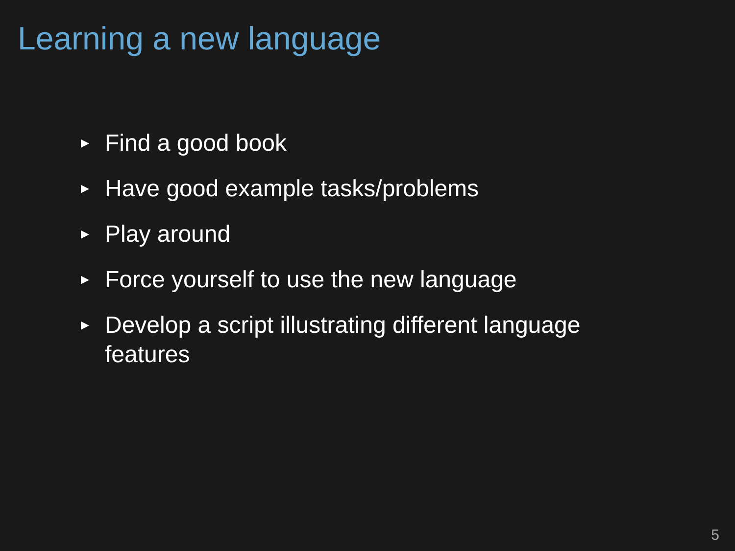Learning a new language
▶ Find a good book
▶ Have good example tasks/problems
▶ Play around
▶ Force yourself to use the new language
▶ Develop a script illustrating different language features
5